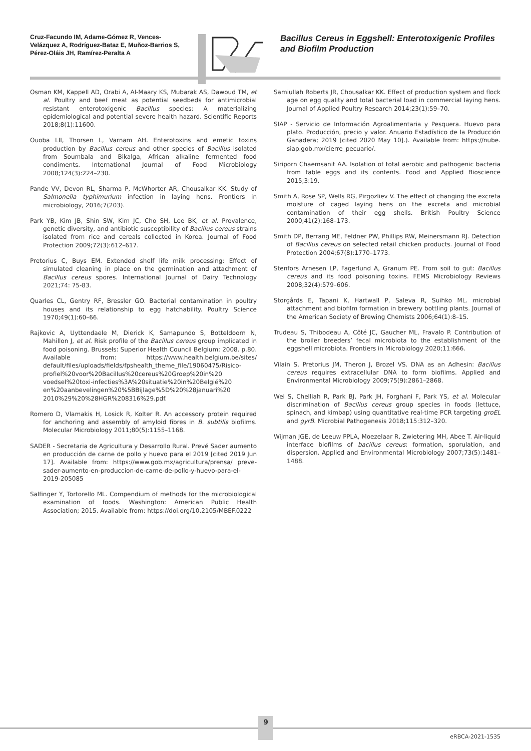Cruz-Facundo IM, Adame-Gómez R, Vences-Velázquez A, Rodríguez-Bataz E, Muñoz-Barrios S, Pérez-Oláis JH, Ramírez-Peralta A
Bacillus Cereus in Eggshell: Enterotoxigenic Profiles and Biofilm Production
Osman KM, Kappell AD, Orabi A, Al-Maary KS, Mubarak AS, Dawoud TM, et al. Poultry and beef meat as potential seedbeds for antimicrobial resistant enterotoxigenic Bacillus species: A materializing epidemiological and potential severe health hazard. Scientific Reports 2018;8(1):11600.
Ouoba LII, Thorsen L, Varnam AH. Enterotoxins and emetic toxins production by Bacillus cereus and other species of Bacillus isolated from Soumbala and Bikalga, African alkaline fermented food condiments. International Journal of Food Microbiology 2008;124(3):224–230.
Pande VV, Devon RL, Sharma P, McWhorter AR, Chousalkar KK. Study of Salmonella typhimurium infection in laying hens. Frontiers in microbiology, 2016;7(203).
Park YB, Kim JB, Shin SW, Kim JC, Cho SH, Lee BK, et al. Prevalence, genetic diversity, and antibiotic susceptibility of Bacillus cereus strains isolated from rice and cereals collected in Korea. Journal of Food Protection 2009;72(3):612–617.
Pretorius C, Buys EM. Extended shelf life milk processing: Effect of simulated cleaning in place on the germination and attachment of Bacillus cereus spores. International Journal of Dairy Technology 2021;74: 75-83.
Quarles CL, Gentry RF, Bressler GO. Bacterial contamination in poultry houses and its relationship to egg hatchability. Poultry Science 1970;49(1):60–66.
Rajkovic A, Uyttendaele M, Dierick K, Samapundo S, Botteldoorn N, Mahillon J, et al. Risk profile of the Bacillus cereus group implicated in food poisoning. Brussels: Superior Health Council Belgium; 2008. p.80. Available from: https://www.health.belgium.be/sites/ default/files/uploads/fields/fpshealth_theme_file/19060475/Risico-profiel%20voor%20Bacillus%20cereus%20Groep%20in%20 voedsel%20toxi-infecties%3A%20situatie%20in%20België%20 en%20aanbevelingen%20%5BBijlage%5D%20%28januari%20 2010%29%20%28HGR%208316%29.pdf.
Romero D, Vlamakis H, Losick R, Kolter R. An accessory protein required for anchoring and assembly of amyloid fibres in B. subtilis biofilms. Molecular Microbiology 2011;80(5):1155–1168.
SADER - Secretaria de Agricultura y Desarrollo Rural. Prevé Sader aumento en producción de carne de pollo y huevo para el 2019 [cited 2019 Jun 17]. Available from: https://www.gob.mx/agricultura/prensa/ preve-sader-aumento-en-produccion-de-carne-de-pollo-y-huevo-para-el-2019-205085
Salfinger Y, Tortorello ML. Compendium of methods for the microbiological examination of foods. Washington: American Public Health Association; 2015. Available from: https://doi.org/10.2105/MBEF.0222
Samiullah Roberts JR, Chousalkar KK. Effect of production system and flock age on egg quality and total bacterial load in commercial laying hens. Journal of Applied Poultry Research 2014;23(1):59–70.
SIAP - Servicio de Información Agroalimentaria y Pesquera. Huevo para plato. Producción, precio y valor. Anuario Estadístico de la Producción Ganadera; 2019 [cited 2020 May 10].). Available from: https://nube. siap.gob.mx/cierre_pecuario/.
Siriporn Chaemsanit AA. Isolation of total aerobic and pathogenic bacteria from table eggs and its contents. Food and Applied Bioscience 2015;3:19.
Smith A, Rose SP, Wells RG, Pirgozliev V. The effect of changing the excreta moisture of caged laying hens on the excreta and microbial contamination of their egg shells. British Poultry Science 2000;41(2):168–173.
Smith DP, Berrang ME, Feldner PW, Phillips RW, Meinersmann RJ. Detection of Bacillus cereus on selected retail chicken products. Journal of Food Protection 2004;67(8):1770–1773.
Stenfors Arnesen LP, Fagerlund A, Granum PE. From soil to gut: Bacillus cereus and its food poisoning toxins. FEMS Microbiology Reviews 2008;32(4):579–606.
Storgårds E, Tapani K, Hartwall P, Saleva R, Suihko ML. microbial attachment and biofilm formation in brewery bottling plants. Journal of the American Society of Brewing Chemists 2006;64(1):8–15.
Trudeau S, Thibodeau A, Côté JC, Gaucher ML, Fravalo P. Contribution of the broiler breeders’ fecal microbiota to the establishment of the eggshell microbiota. Frontiers in Microbiology 2020;11:666.
Vilain S, Pretorius JM, Theron J, Brozel VS. DNA as an Adhesin: Bacillus cereus requires extracellular DNA to form biofilms. Applied and Environmental Microbiology 2009;75(9):2861–2868.
Wei S, Chelliah R, Park BJ, Park JH, Forghani F, Park YS, et al. Molecular discrimination of Bacillus cereus group species in foods (lettuce, spinach, and kimbap) using quantitative real-time PCR targeting groEL and gyrB. Microbial Pathogenesis 2018;115:312–320.
Wijman JGE, de Leeuw PPLA, Moezelaar R, Zwietering MH, Abee T. Air-liquid interface biofilms of bacillus cereus: formation, sporulation, and dispersion. Applied and Environmental Microbiology 2007;73(5):1481–1488.
9
eRBCA-2021-1535